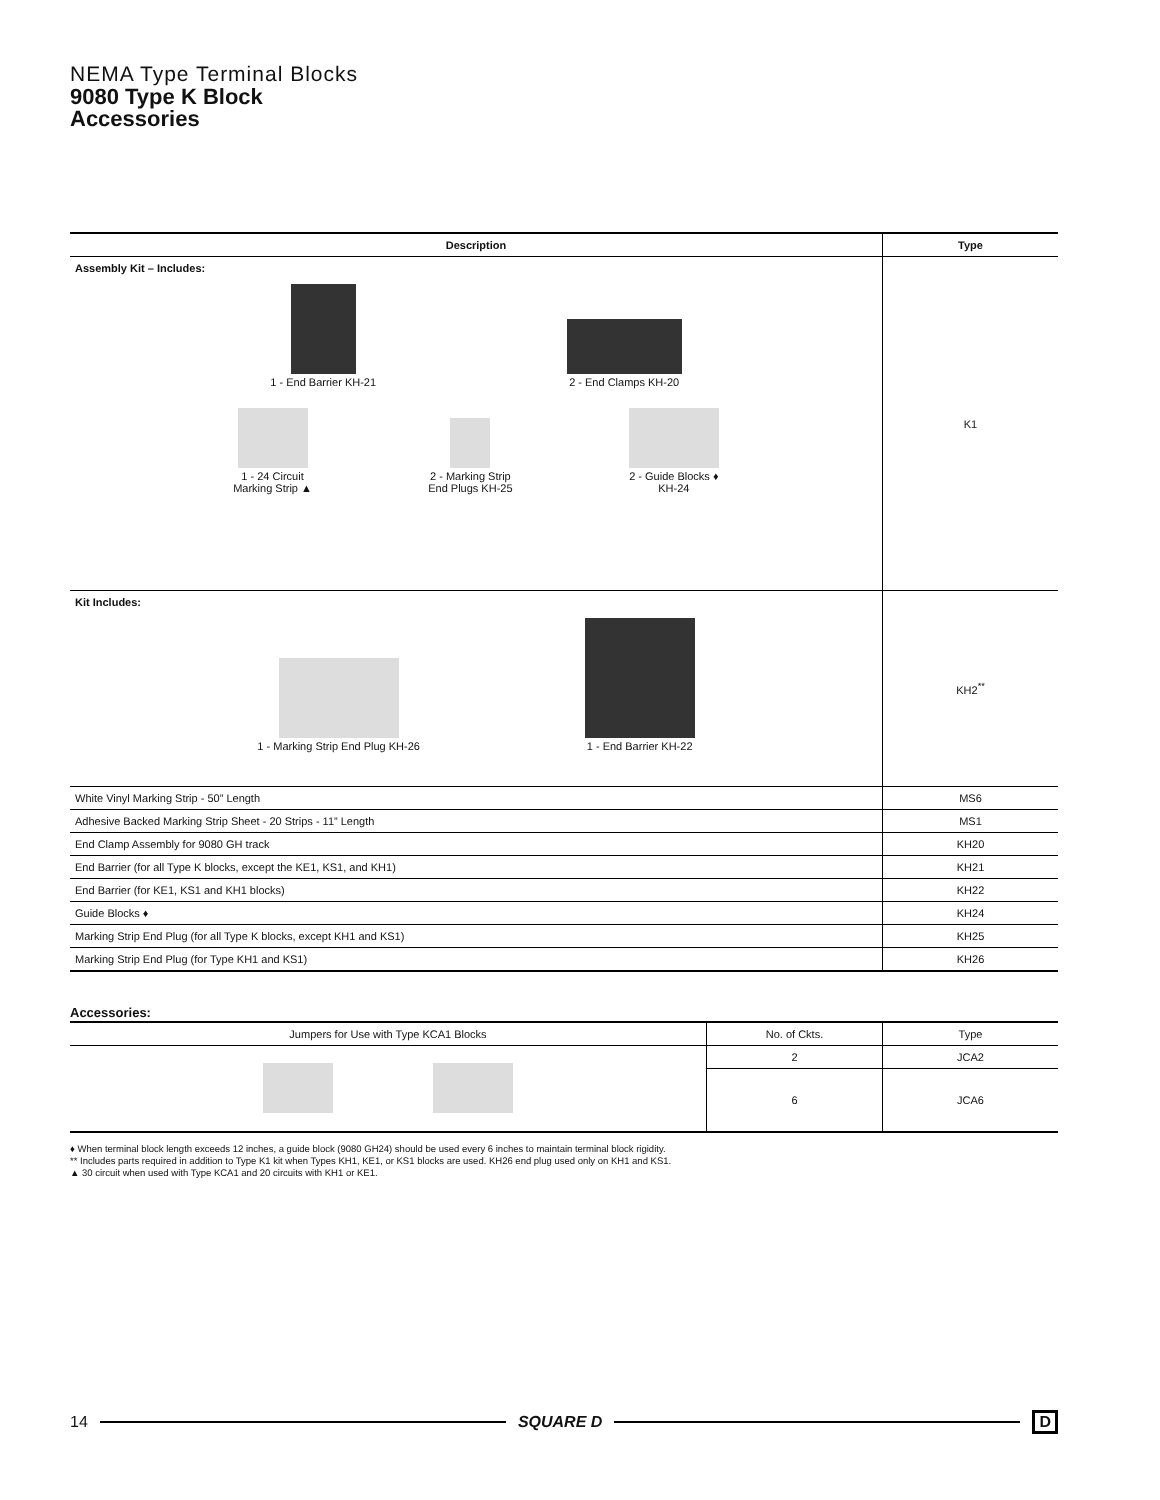NEMA Type Terminal Blocks
9080 Type K Block
Accessories
| Description | Type |
| --- | --- |
| Assembly Kit – Includes: 1 - End Barrier KH-21 2 - End Clamps KH-20 1 - 24 Circuit Marking Strip ▲ 2 - Marking Strip End Plugs KH-25 2 - Guide Blocks ♦ KH-24 | K1 |
| Kit Includes: 1 - Marking Strip End Plug KH-26 1 - End Barrier KH-22 | KH2<sup>**</sup> |
| White Vinyl Marking Strip - 50” Length | MS6 |
| Adhesive Backed Marking Strip Sheet - 20 Strips - 11” Length | MS1 |
| End Clamp Assembly for 9080 GH track | KH20 |
| End Barrier (for all Type K blocks, except the KE1, KS1, and KH1) | KH21 |
| End Barrier (for KE1, KS1 and KH1 blocks) | KH22 |
| Guide Blocks ♦ | KH24 |
| Marking Strip End Plug (for all Type K blocks, except KH1 and KS1) | KH25 |
| Marking Strip End Plug (for Type KH1 and KS1) | KH26 |
Accessories:
| Jumpers for Use with Type KCA1 Blocks | No. of Ckts. | Type |
| --- | --- | --- |
| | 2 | JCA2 |
| | 6 | JCA6 |
♦ When terminal block length exceeds 12 inches, a guide block (9080 GH24) should be used every 6 inches to maintain terminal block rigidity.
** Includes parts required in addition to Type K1 kit when Types KH1, KE1, or KS1 blocks are used. KH26 end plug used only on KH1 and KS1.
▲ 30 circuit when used with Type KCA1 and 20 circuits with KH1 or KE1.
14 SQUARE D D